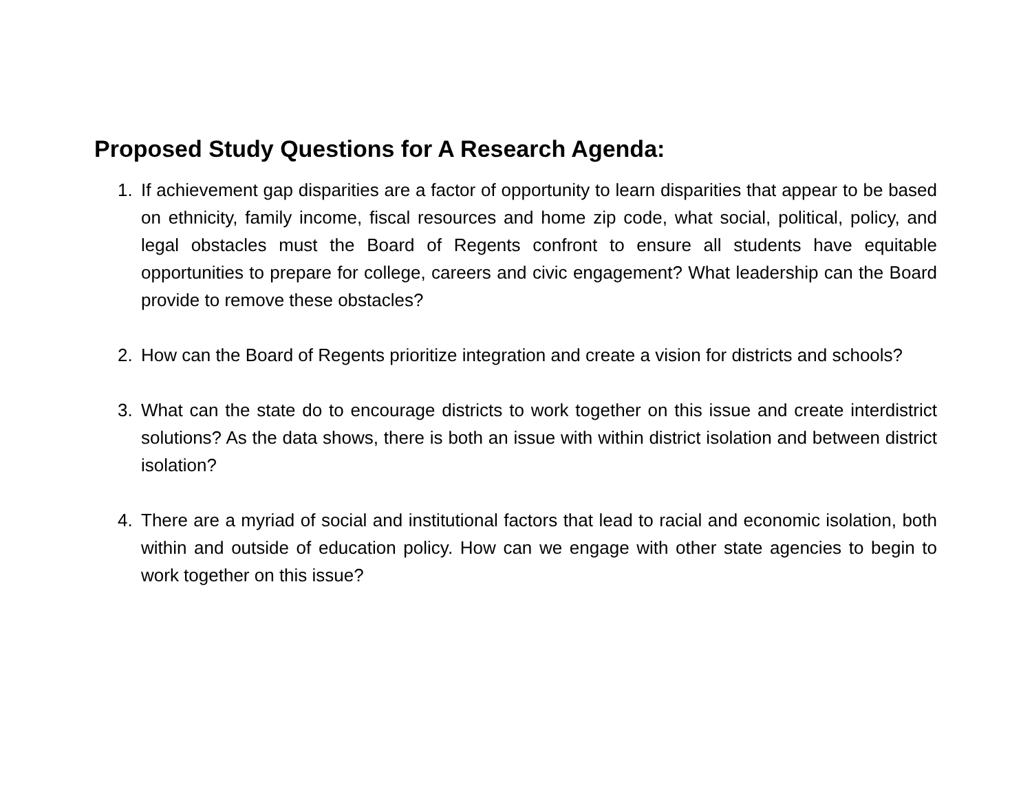Proposed Study Questions for A Research Agenda:
1. If achievement gap disparities are a factor of opportunity to learn disparities that appear to be based on ethnicity, family income, fiscal resources and home zip code, what social, political, policy, and legal obstacles must the Board of Regents confront to ensure all students have equitable opportunities to prepare for college, careers and civic engagement? What leadership can the Board provide to remove these obstacles?
2. How can the Board of Regents prioritize integration and create a vision for districts and schools?
3. What can the state do to encourage districts to work together on this issue and create interdistrict solutions? As the data shows, there is both an issue with within district isolation and between district isolation?
4. There are a myriad of social and institutional factors that lead to racial and economic isolation, both within and outside of education policy. How can we engage with other state agencies to begin to work together on this issue?